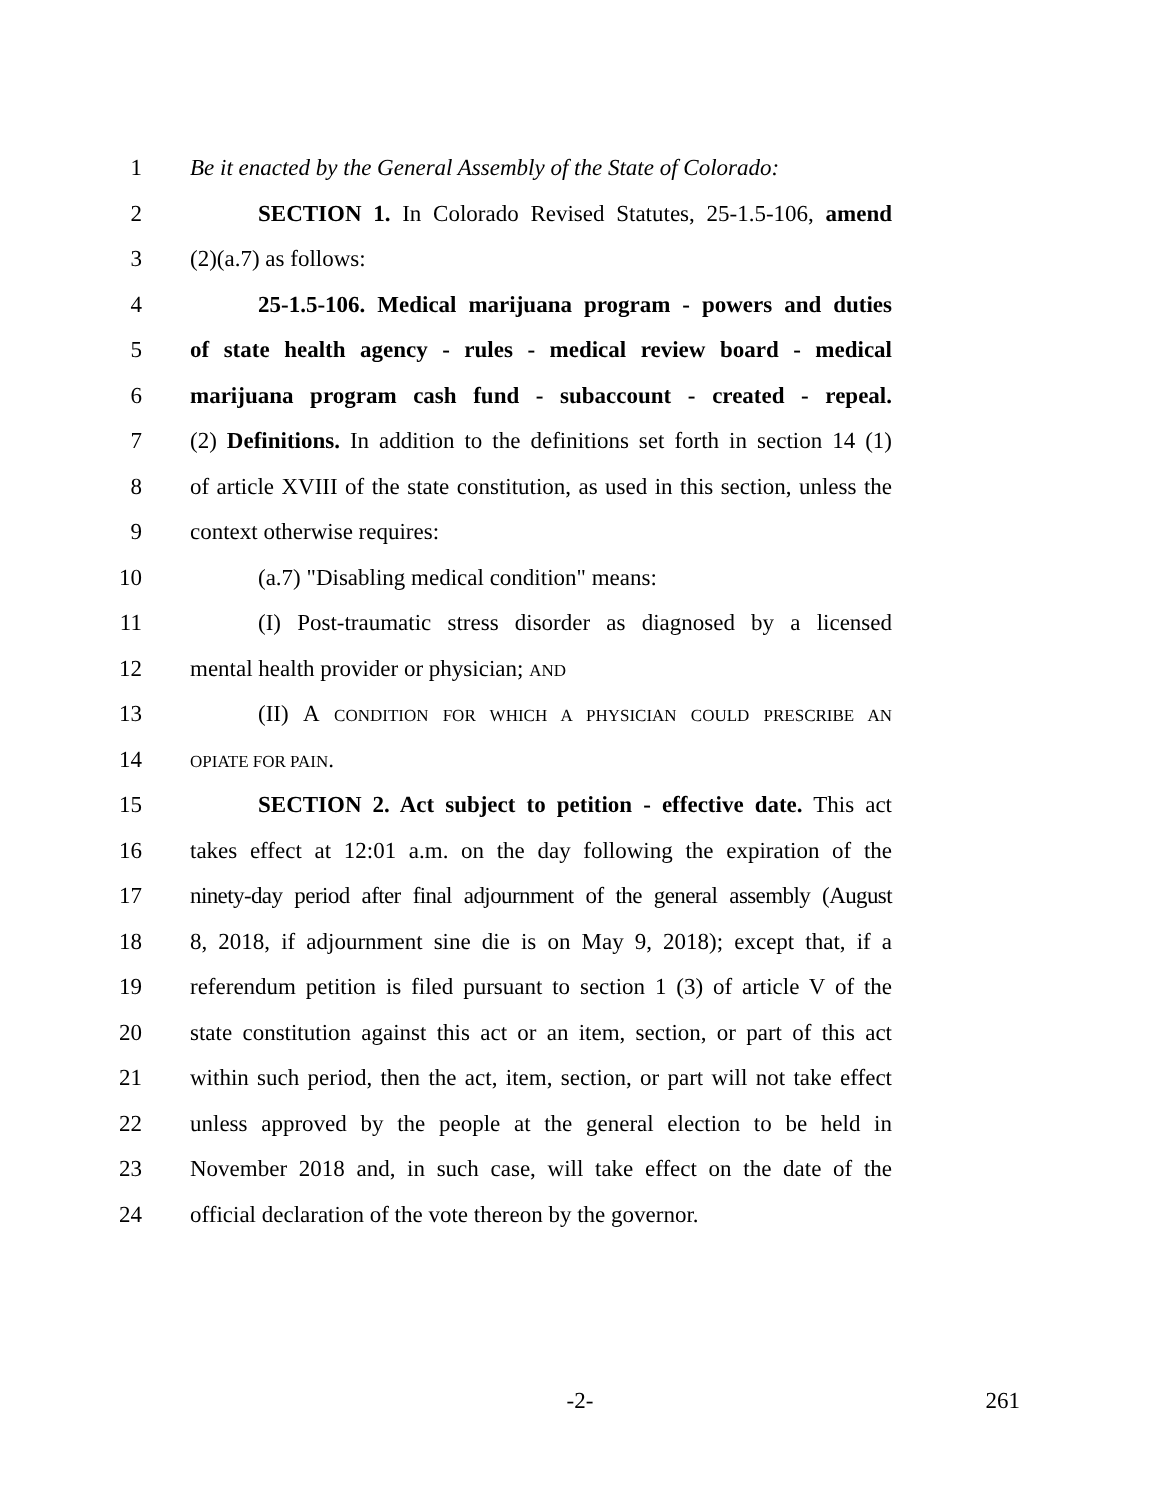1 Be it enacted by the General Assembly of the State of Colorado:
2 SECTION 1. In Colorado Revised Statutes, 25-1.5-106, amend
3 (2)(a.7) as follows:
4 25-1.5-106. Medical marijuana program - powers and duties
5 of state health agency - rules - medical review board - medical
6 marijuana program cash fund - subaccount - created - repeal.
7 (2) Definitions. In addition to the definitions set forth in section 14 (1)
8 of article XVIII of the state constitution, as used in this section, unless the
9 context otherwise requires:
10 (a.7) "Disabling medical condition" means:
11 (I) Post-traumatic stress disorder as diagnosed by a licensed
12 mental health provider or physician; AND
13 (II) A CONDITION FOR WHICH A PHYSICIAN COULD PRESCRIBE AN
14
OPIATE FOR PAIN.
15 SECTION 2. Act subject to petition - effective date. This act
16 takes effect at 12:01 a.m. on the day following the expiration of the
17 ninety-day period after final adjournment of the general assembly (August
18 8, 2018, if adjournment sine die is on May 9, 2018); except that, if a
19 referendum petition is filed pursuant to section 1 (3) of article V of the
20 state constitution against this act or an item, section, or part of this act
21 within such period, then the act, item, section, or part will not take effect
22 unless approved by the people at the general election to be held in
23 November 2018 and, in such case, will take effect on the date of the
24 official declaration of the vote thereon by the governor.
-2-
261